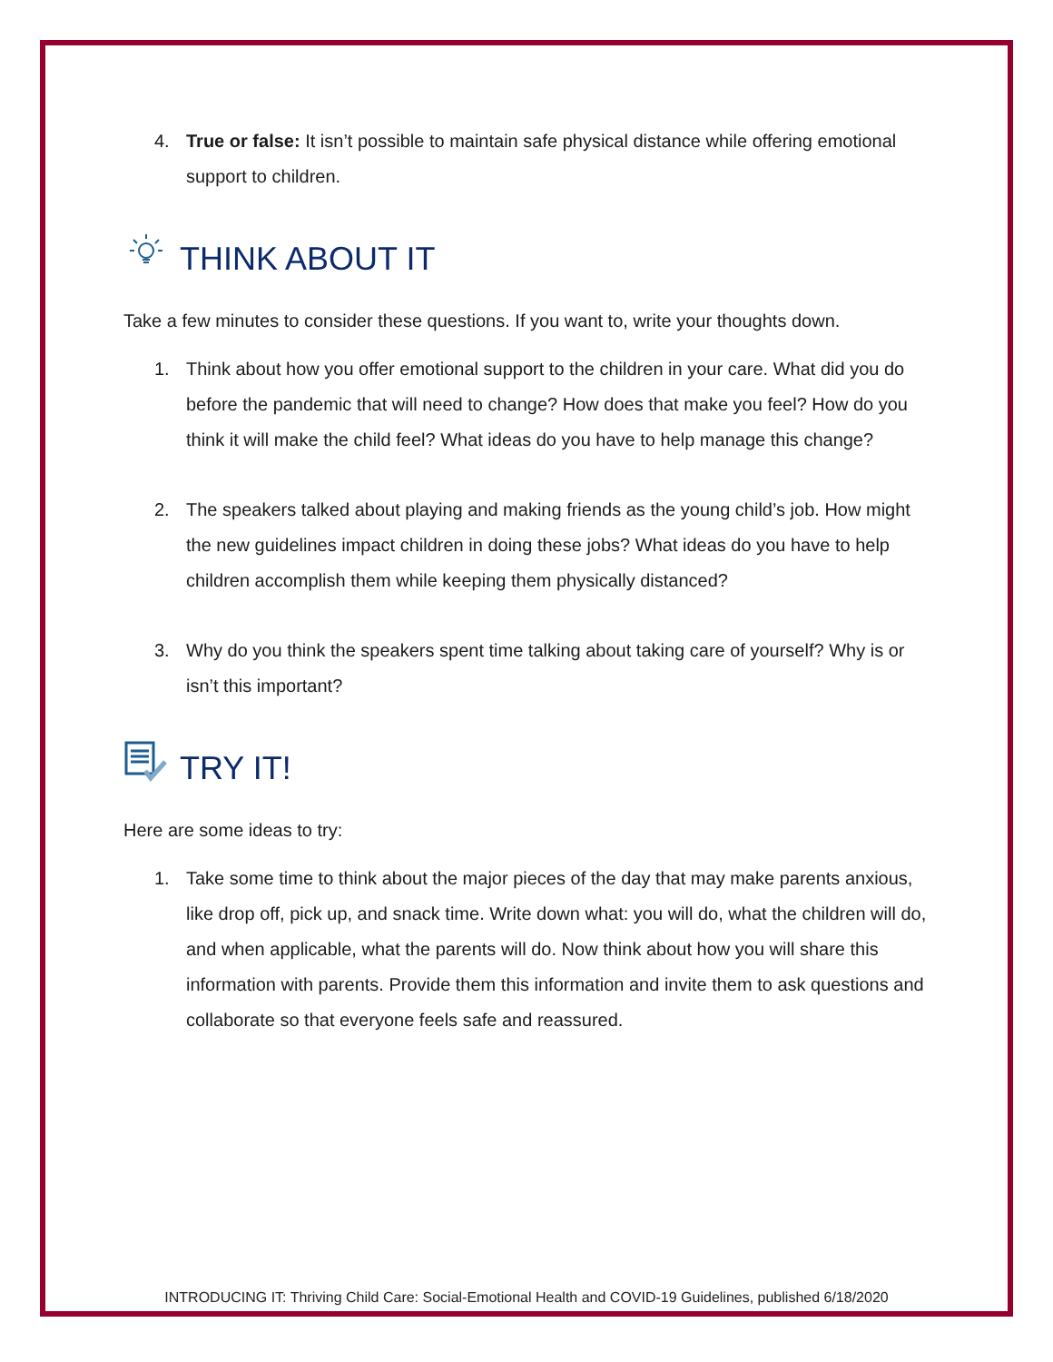4. True or false: It isn’t possible to maintain safe physical distance while offering emotional support to children.
THINK ABOUT IT
Take a few minutes to consider these questions. If you want to, write your thoughts down.
1. Think about how you offer emotional support to the children in your care. What did you do before the pandemic that will need to change? How does that make you feel? How do you think it will make the child feel? What ideas do you have to help manage this change?
2. The speakers talked about playing and making friends as the young child’s job. How might the new guidelines impact children in doing these jobs? What ideas do you have to help children accomplish them while keeping them physically distanced?
3. Why do you think the speakers spent time talking about taking care of yourself? Why is or isn’t this important?
TRY IT!
Here are some ideas to try:
1. Take some time to think about the major pieces of the day that may make parents anxious, like drop off, pick up, and snack time. Write down what: you will do, what the children will do, and when applicable, what the parents will do. Now think about how you will share this information with parents. Provide them this information and invite them to ask questions and collaborate so that everyone feels safe and reassured.
INTRODUCING IT: Thriving Child Care: Social-Emotional Health and COVID-19 Guidelines, published 6/18/2020